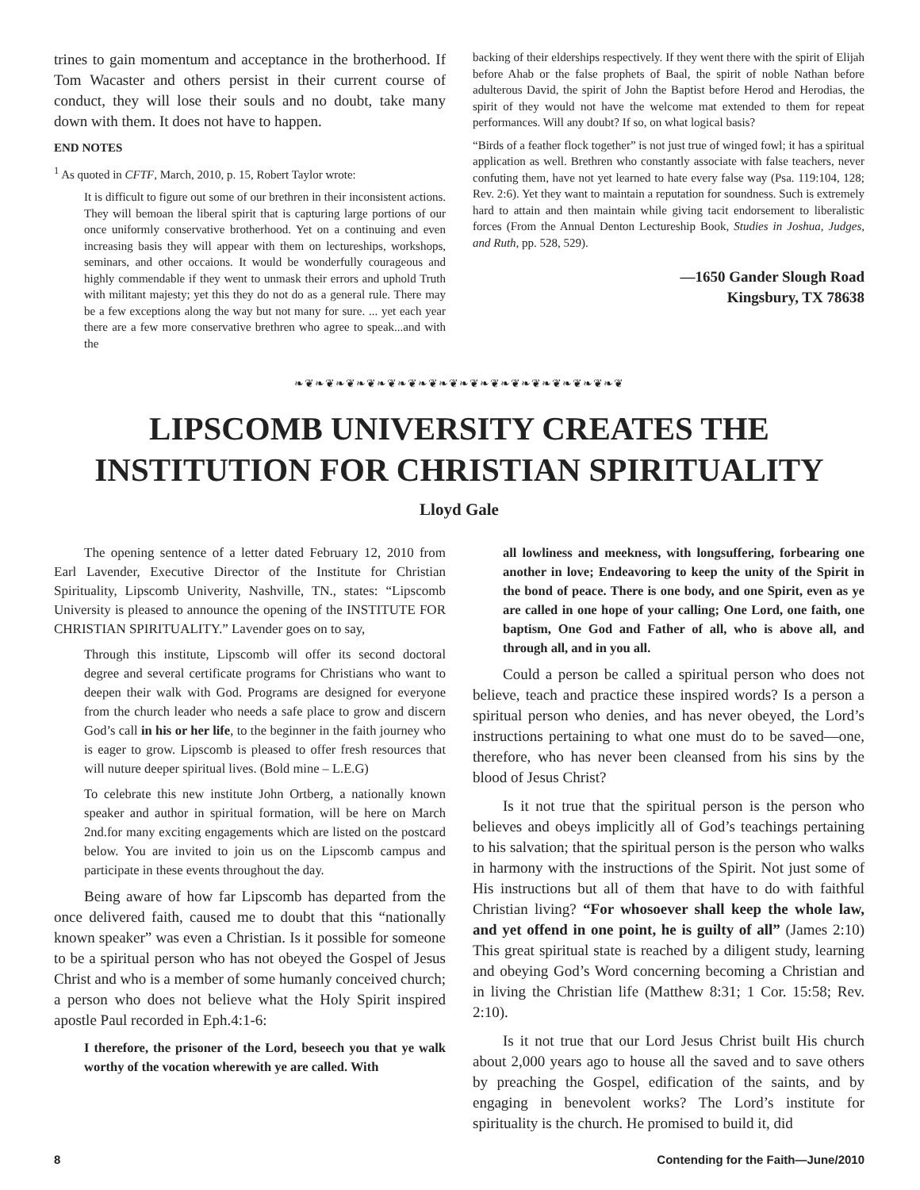trines to gain momentum and acceptance in the brotherhood. If Tom Wacaster and others persist in their current course of conduct, they will lose their souls and no doubt, take many down with them. It does not have to happen.
END NOTES
<sup>1</sup> As quoted in CFTF, March, 2010, p. 15, Robert Taylor wrote:
It is difficult to figure out some of our brethren in their inconsistent actions. They will bemoan the liberal spirit that is capturing large portions of our once uniformly conservative brotherhood. Yet on a continuing and even increasing basis they will appear with them on lectureships, workshops, seminars, and other occaions. It would be wonderfully courageous and highly commendable if they went to unmask their errors and uphold Truth with militant majesty; yet this they do not do as a general rule. There may be a few exceptions along the way but not many for sure. ... yet each year there are a few more conservative brethren who agree to speak...and with the
backing of their elderships respectively. If they went there with the spirit of Elijah before Ahab or the false prophets of Baal, the spirit of noble Nathan before adulterous David, the spirit of John the Baptist before Herod and Herodias, the spirit of they would not have the welcome mat extended to them for repeat performances. Will any doubt? If so, on what logical basis?
“Birds of a feather flock together” is not just true of winged fowl; it has a spiritual application as well. Brethren who constantly associate with false teachers, never confuting them, have not yet learned to hate every false way (Psa. 119:104, 128; Rev. 2:6). Yet they want to maintain a reputation for soundness. Such is extremely hard to attain and then maintain while giving tacit endorsement to liberalistic forces (From the Annual Denton Lectureship Book, Studies in Joshua, Judges, and Ruth, pp. 528, 529).
—1650 Gander Slough Road
Kingsbury, TX 78638
❧❦❧❦❧❦❧❦❧❦❧❦❧❦❧❦❧❦❧❦❧❦❧❦❧❦❧❦❧❦❧❦
LIPSCOMB UNIVERSITY CREATES THE
INSTITUTION FOR CHRISTIAN SPIRITUALITY
Lloyd Gale
The opening sentence of a letter dated February 12, 2010 from Earl Lavender, Executive Director of the Institute for Christian Spirituality, Lipscomb Univerity, Nashville, TN., states: “Lipscomb University is pleased to announce the opening of the INSTITUTE FOR CHRISTIAN SPIRITUALITY.” Lavender goes on to say,
Through this institute, Lipscomb will offer its second doctoral degree and several certificate programs for Christians who want to deepen their walk with God. Programs are designed for everyone from the church leader who needs a safe place to grow and discern God’s call in his or her life, to the beginner in the faith journey who is eager to grow. Lipscomb is pleased to offer fresh resources that will nuture deeper spiritual lives. (Bold mine – L.E.G)
To celebrate this new institute John Ortberg, a nationally known speaker and author in spiritual formation, will be here on March 2nd.for many exciting engagements which are listed on the postcard below. You are invited to join us on the Lipscomb campus and participate in these events throughout the day.
Being aware of how far Lipscomb has departed from the once delivered faith, caused me to doubt that this “nationally known speaker” was even a Christian. Is it possible for someone to be a spiritual person who has not obeyed the Gospel of Jesus Christ and who is a member of some humanly conceived church; a person who does not believe what the Holy Spirit inspired apostle Paul recorded in Eph.4:1-6:
I therefore, the prisoner of the Lord, beseech you that ye walk worthy of the vocation wherewith ye are called. With
all lowliness and meekness, with longsuffering, forbearing one another in love; Endeavoring to keep the unity of the Spirit in the bond of peace. There is one body, and one Spirit, even as ye are called in one hope of your calling; One Lord, one faith, one baptism, One God and Father of all, who is above all, and through all, and in you all.
Could a person be called a spiritual person who does not believe, teach and practice these inspired words? Is a person a spiritual person who denies, and has never obeyed, the Lord’s instructions pertaining to what one must do to be saved—one, therefore, who has never been cleansed from his sins by the blood of Jesus Christ?
Is it not true that the spiritual person is the person who believes and obeys implicitly all of God’s teachings pertaining to his salvation; that the spiritual person is the person who walks in harmony with the instructions of the Spirit. Not just some of His instructions but all of them that have to do with faithful Christian living? “For whosoever shall keep the whole law, and yet offend in one point, he is guilty of all” (James 2:10) This great spiritual state is reached by a diligent study, learning and obeying God’s Word concerning becoming a Christian and in living the Christian life (Matthew 8:31; 1 Cor. 15:58; Rev. 2:10).
Is it not true that our Lord Jesus Christ built His church about 2,000 years ago to house all the saved and to save others by preaching the Gospel, edification of the saints, and by engaging in benevolent works? The Lord’s institute for spirituality is the church. He promised to build it, did
8 Contending for the Faith—June/2010